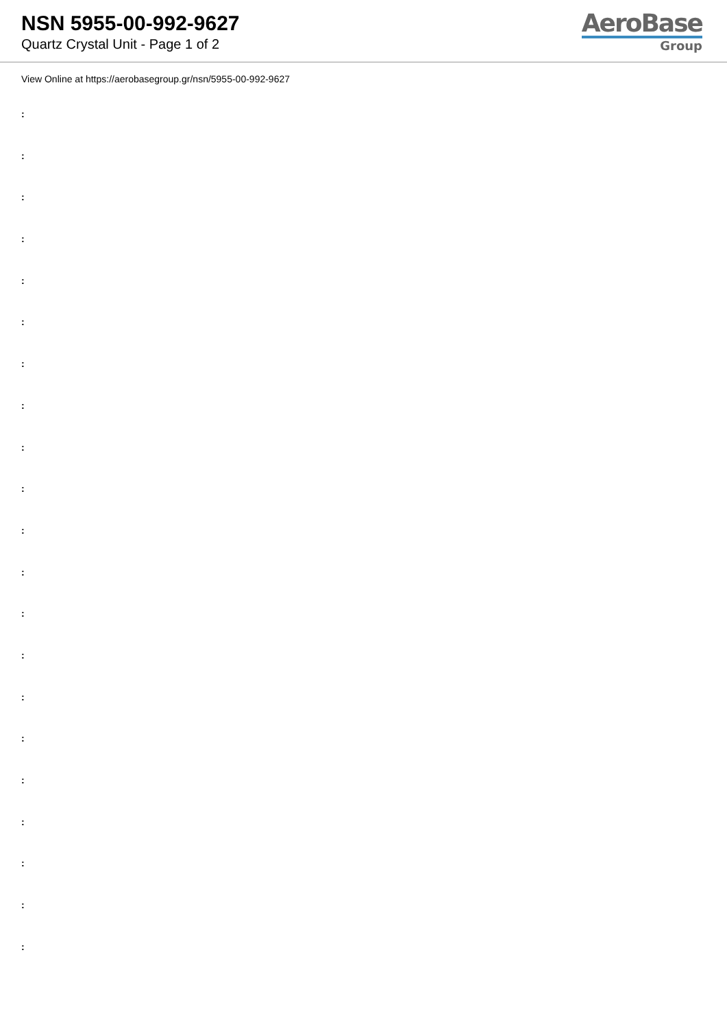NSN 5955-00-992-9627
Quartz Crystal Unit - Page 1 of 2
AeroBase
Group
View Online at https://aerobasegroup.gr/nsn/5955-00-992-9627
:
:
:
:
:
:
:
:
:
:
:
:
:
:
:
:
:
:
:
:
: